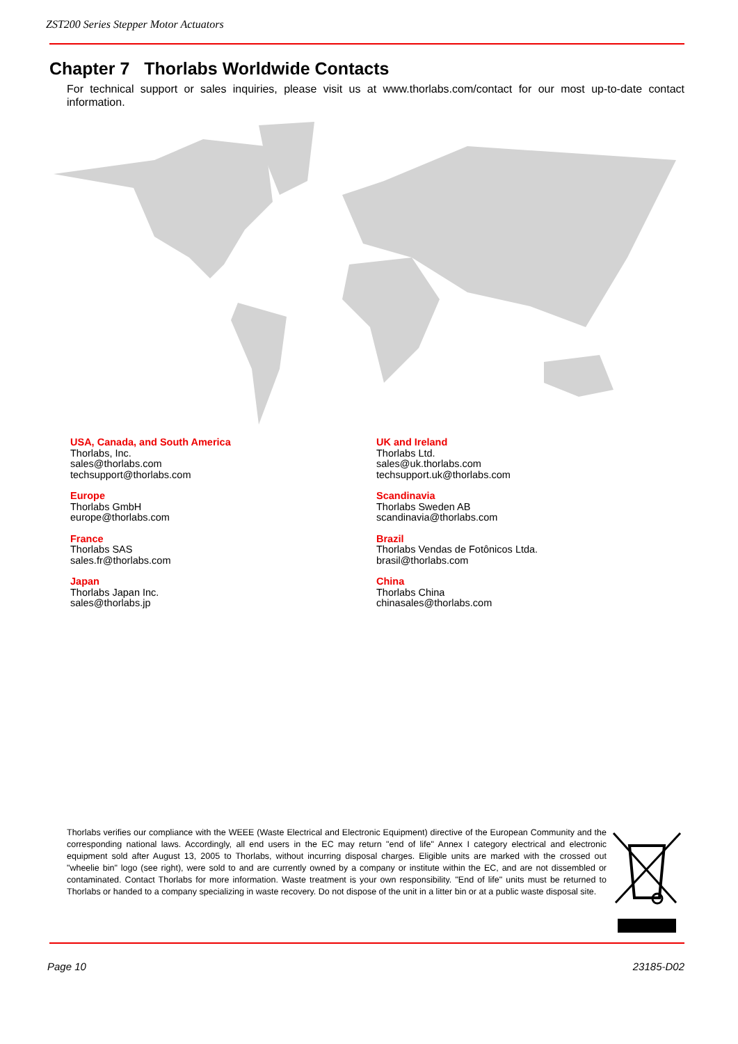ZST200 Series Stepper Motor Actuators
Chapter 7 Thorlabs Worldwide Contacts
For technical support or sales inquiries, please visit us at www.thorlabs.com/contact for our most up-to-date contact information.
USA, Canada, and South America
Thorlabs, Inc.
sales@thorlabs.com
techsupport@thorlabs.com
Europe
Thorlabs GmbH
europe@thorlabs.com
France
Thorlabs SAS
sales.fr@thorlabs.com
Japan
Thorlabs Japan Inc.
sales@thorlabs.jp
UK and Ireland
Thorlabs Ltd.
sales@uk.thorlabs.com
techsupport.uk@thorlabs.com
Scandinavia
Thorlabs Sweden AB
scandinavia@thorlabs.com
Brazil
Thorlabs Vendas de Fotônicos Ltda.
brasil@thorlabs.com
China
Thorlabs China
chinasales@thorlabs.com
Thorlabs verifies our compliance with the WEEE (Waste Electrical and Electronic Equipment) directive of the European Community and the corresponding national laws. Accordingly, all end users in the EC may return "end of life" Annex I category electrical and electronic equipment sold after August 13, 2005 to Thorlabs, without incurring disposal charges. Eligible units are marked with the crossed out "wheelie bin" logo (see right), were sold to and are currently owned by a company or institute within the EC, and are not dissembled or contaminated. Contact Thorlabs for more information. Waste treatment is your own responsibility. "End of life" units must be returned to Thorlabs or handed to a company specializing in waste recovery. Do not dispose of the unit in a litter bin or at a public waste disposal site.
Page 10 23185-D02